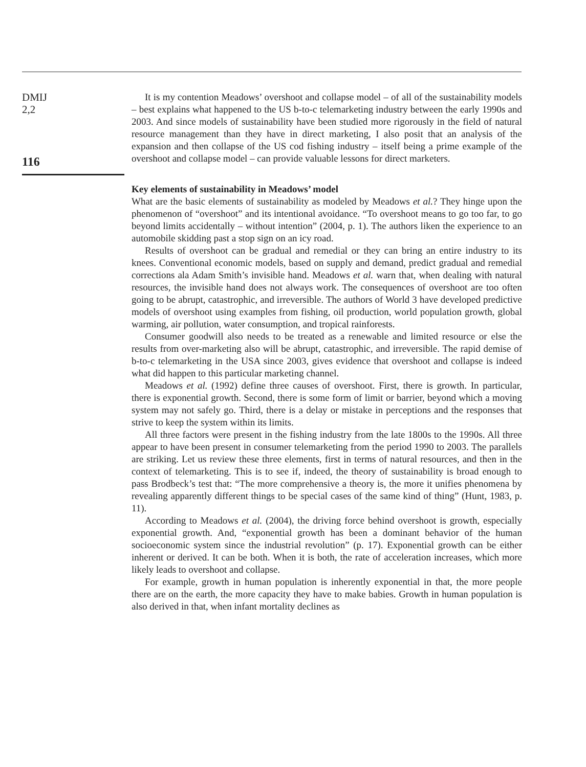DMIJ
2,2
116
It is my contention Meadows’ overshoot and collapse model – of all of the sustainability models – best explains what happened to the US b-to-c telemarketing industry between the early 1990s and 2003. And since models of sustainability have been studied more rigorously in the field of natural resource management than they have in direct marketing, I also posit that an analysis of the expansion and then collapse of the US cod fishing industry – itself being a prime example of the overshoot and collapse model – can provide valuable lessons for direct marketers.
Key elements of sustainability in Meadows’ model
What are the basic elements of sustainability as modeled by Meadows et al.? They hinge upon the phenomenon of “overshoot” and its intentional avoidance. “To overshoot means to go too far, to go beyond limits accidentally – without intention” (2004, p. 1). The authors liken the experience to an automobile skidding past a stop sign on an icy road.
Results of overshoot can be gradual and remedial or they can bring an entire industry to its knees. Conventional economic models, based on supply and demand, predict gradual and remedial corrections ala Adam Smith’s invisible hand. Meadows et al. warn that, when dealing with natural resources, the invisible hand does not always work. The consequences of overshoot are too often going to be abrupt, catastrophic, and irreversible. The authors of World 3 have developed predictive models of overshoot using examples from fishing, oil production, world population growth, global warming, air pollution, water consumption, and tropical rainforests.
Consumer goodwill also needs to be treated as a renewable and limited resource or else the results from over-marketing also will be abrupt, catastrophic, and irreversible. The rapid demise of b-to-c telemarketing in the USA since 2003, gives evidence that overshoot and collapse is indeed what did happen to this particular marketing channel.
Meadows et al. (1992) define three causes of overshoot. First, there is growth. In particular, there is exponential growth. Second, there is some form of limit or barrier, beyond which a moving system may not safely go. Third, there is a delay or mistake in perceptions and the responses that strive to keep the system within its limits.
All three factors were present in the fishing industry from the late 1800s to the 1990s. All three appear to have been present in consumer telemarketing from the period 1990 to 2003. The parallels are striking. Let us review these three elements, first in terms of natural resources, and then in the context of telemarketing. This is to see if, indeed, the theory of sustainability is broad enough to pass Brodbeck’s test that: “The more comprehensive a theory is, the more it unifies phenomena by revealing apparently different things to be special cases of the same kind of thing” (Hunt, 1983, p. 11).
According to Meadows et al. (2004), the driving force behind overshoot is growth, especially exponential growth. And, “exponential growth has been a dominant behavior of the human socioeconomic system since the industrial revolution” (p. 17). Exponential growth can be either inherent or derived. It can be both. When it is both, the rate of acceleration increases, which more likely leads to overshoot and collapse.
For example, growth in human population is inherently exponential in that, the more people there are on the earth, the more capacity they have to make babies. Growth in human population is also derived in that, when infant mortality declines as